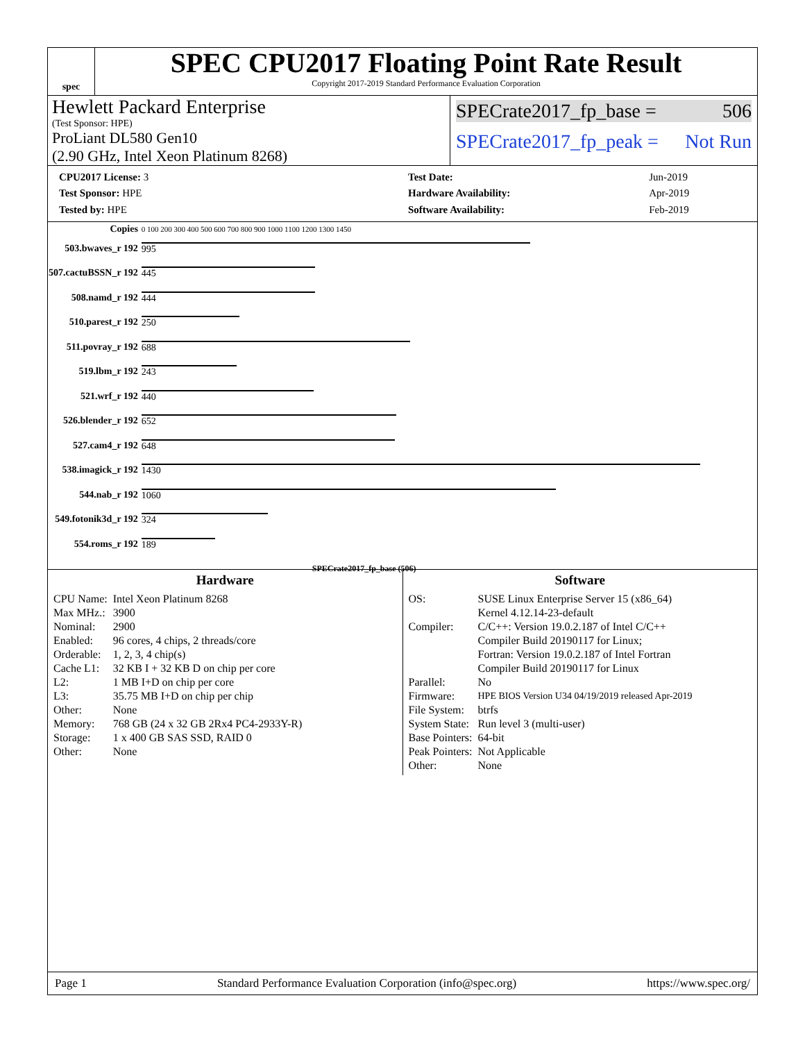spec
SPEC CPU2017 Floating Point Rate Result
Copyright 2017-2019 Standard Performance Evaluation Corporation
Hewlett Packard Enterprise
(Test Sponsor: HPE)
ProLiant DL580 Gen10
(2.90 GHz, Intel Xeon Platinum 8268)
SPECrate2017_fp_base = 506
SPECrate2017_fp_peak = Not Run
| CPU2017 License: 3 |
| Test Sponsor: HPE |
| Tested by: HPE |
| Test Date: | Jun-2019 |
| Hardware Availability: | Apr-2019 |
| Software Availability: | Feb-2019 |
| Copies | 0 100 200 300 400 500 600 700 800 900 1000 1100 1200 1300 1450 |
| 503.bwaves_r 192 | 995 |
| 507.cactuBSSN_r 192 | 445 |
| 508.namd_r 192 | 444 |
| 510.parest_r 192 | 250 |
| 511.povray_r 192 | 688 |
| 519.lbm_r 192 | 243 |
| 521.wrf_r 192 | 440 |
| 526.blender_r 192 | 652 |
| 527.cam4_r 192 | 648 |
| 538.imagick_r 192 | 1430 |
| 544.nab_r 192 | 1060 |
| 549.fotonik3d_r 192 | 324 |
| 554.roms_r 192 | 189 |
| | SPECrate2017_fp_base (506) |
Hardware
| CPU Name: | Intel Xeon Platinum 8268 |
| Max MHz.: | 3900 |
| Nominal: | 2900 |
| Enabled: | 96 cores, 4 chips, 2 threads/core |
| Orderable: | 1, 2, 3, 4 chip(s) |
| Cache L1: | 32 KB I + 32 KB D on chip per core |
| L2: | 1 MB I+D on chip per core |
| L3: | 35.75 MB I+D on chip per chip |
| Other: | None |
| Memory: | 768 GB (24 x 32 GB 2Rx4 PC4-2933Y-R) |
| Storage: | 1 x 400 GB SAS SSD, RAID 0 |
| Other: | None |
Software
| OS: | SUSE Linux Enterprise Server 15 (x86_64) Kernel 4.12.14-23-default |
| Compiler: | C/C++: Version 19.0.2.187 of Intel C/C++ Compiler Build 20190117 for Linux; Fortran: Version 19.0.2.187 of Intel Fortran Compiler Build 20190117 for Linux |
| Parallel: | No |
| Firmware: | HPE BIOS Version U34 04/19/2019 released Apr-2019 |
| File System: | btrfs |
| System State: | Run level 3 (multi-user) |
| Base Pointers: | 64-bit |
| Peak Pointers: | Not Applicable |
| Other: | None |
Page 1 Standard Performance Evaluation Corporation (info@spec.org) https://www.spec.org/